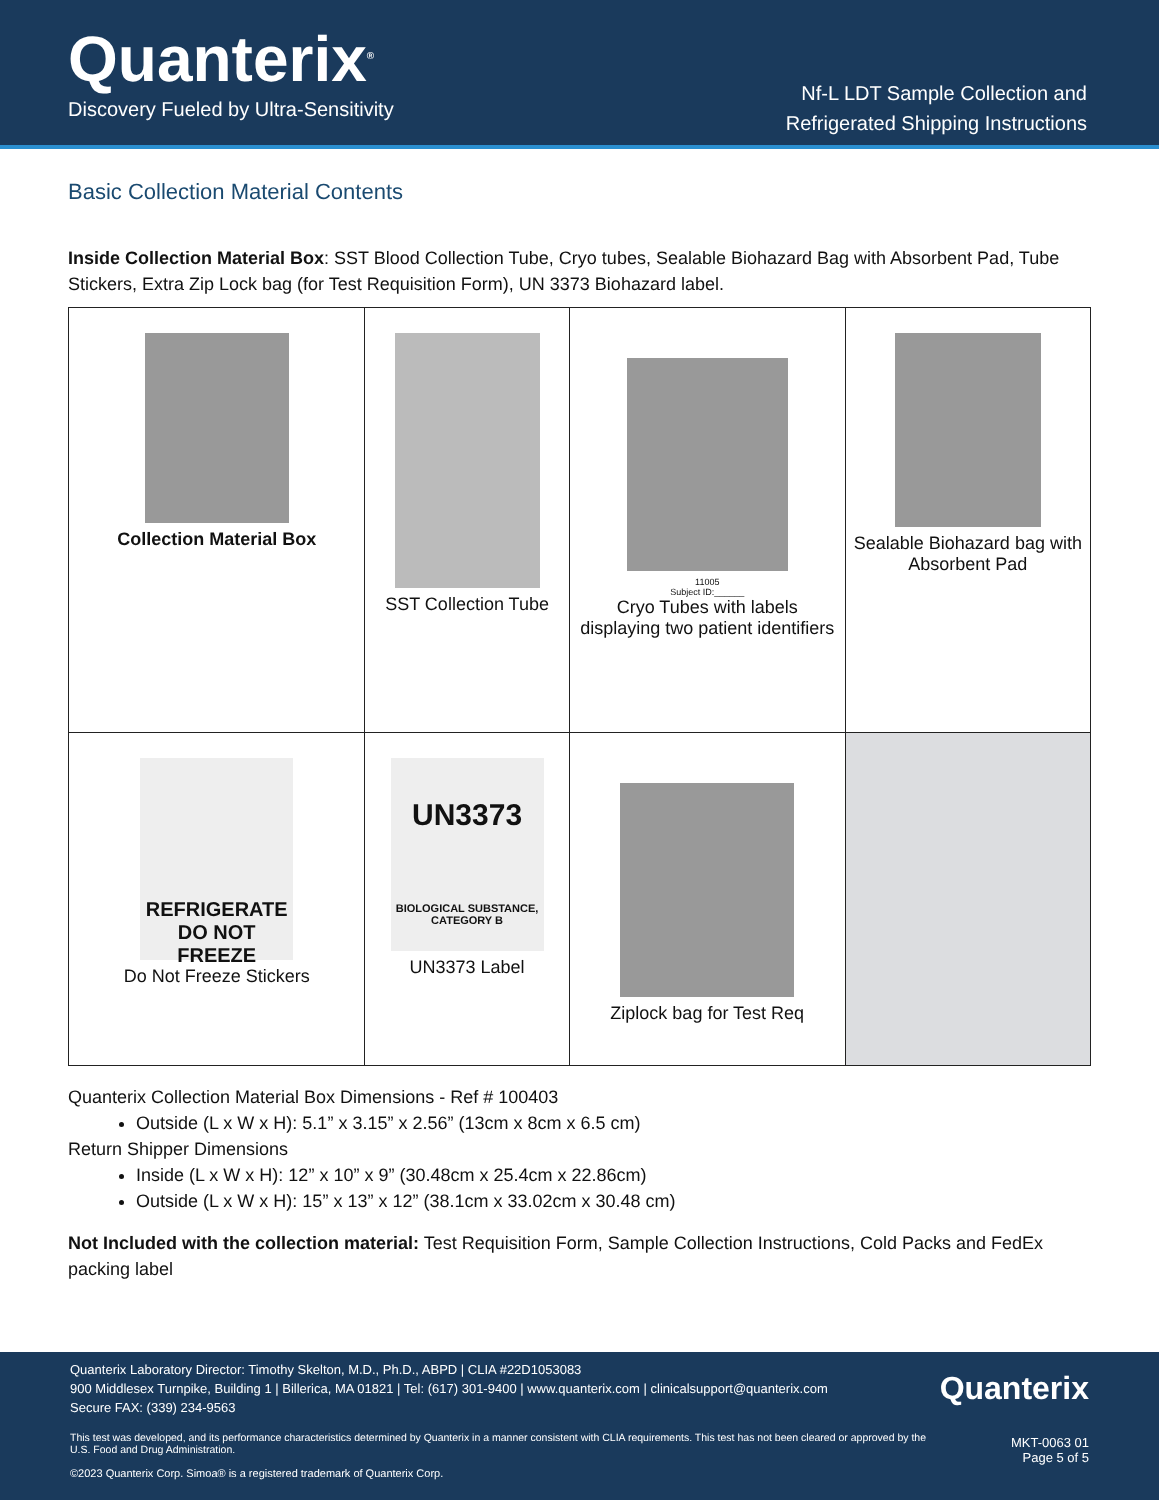Quanterix<sup>®</sup>
Discovery Fueled by Ultra-Sensitivity
Nf-L LDT Sample Collection and
Refrigerated Shipping Instructions
Basic Collection Material Contents
Inside Collection Material Box: SST Blood Collection Tube, Cryo tubes, Sealable Biohazard Bag with Absorbent Pad, Tube Stickers, Extra Zip Lock bag (for Test Requisition Form), UN 3373 Biohazard label.
| Collection Material Box | SST Collection Tube | 11005 Subject ID:______ Cryo Tubes with labels displaying two patient identifiers | Sealable Biohazard bag with Absorbent Pad |
| REFRIGERATE DO NOT FREEZE Do Not Freeze Stickers | UN3373 BIOLOGICAL SUBSTANCE, CATEGORY B UN3373 Label | Ziplock bag for Test Req | |
Quanterix Collection Material Box Dimensions - Ref # 100403
Outside (L x W x H): 5.1” x 3.15” x 2.56” (13cm x 8cm x 6.5 cm)
Return Shipper Dimensions
Inside (L x W x H): 12” x 10” x 9” (30.48cm x 25.4cm x 22.86cm)
Outside (L x W x H): 15” x 13” x 12” (38.1cm x 33.02cm x 30.48 cm)
Not Included with the collection material: Test Requisition Form, Sample Collection Instructions, Cold Packs and FedEx packing label
Quanterix
MKT-0063 01
Page 5 of 5
Quanterix Laboratory Director: Timothy Skelton, M.D., Ph.D., ABPD | CLIA #22D1053083
900 Middlesex Turnpike, Building 1 | Billerica, MA 01821 | Tel: (617) 301-9400 | www.quanterix.com | clinicalsupport@quanterix.com
Secure FAX: (339) 234-9563
This test was developed, and its performance characteristics determined by Quanterix in a manner consistent with CLIA requirements. This test has not been cleared or approved by the U.S. Food and Drug Administration.
©2023 Quanterix Corp. Simoa® is a registered trademark of Quanterix Corp.